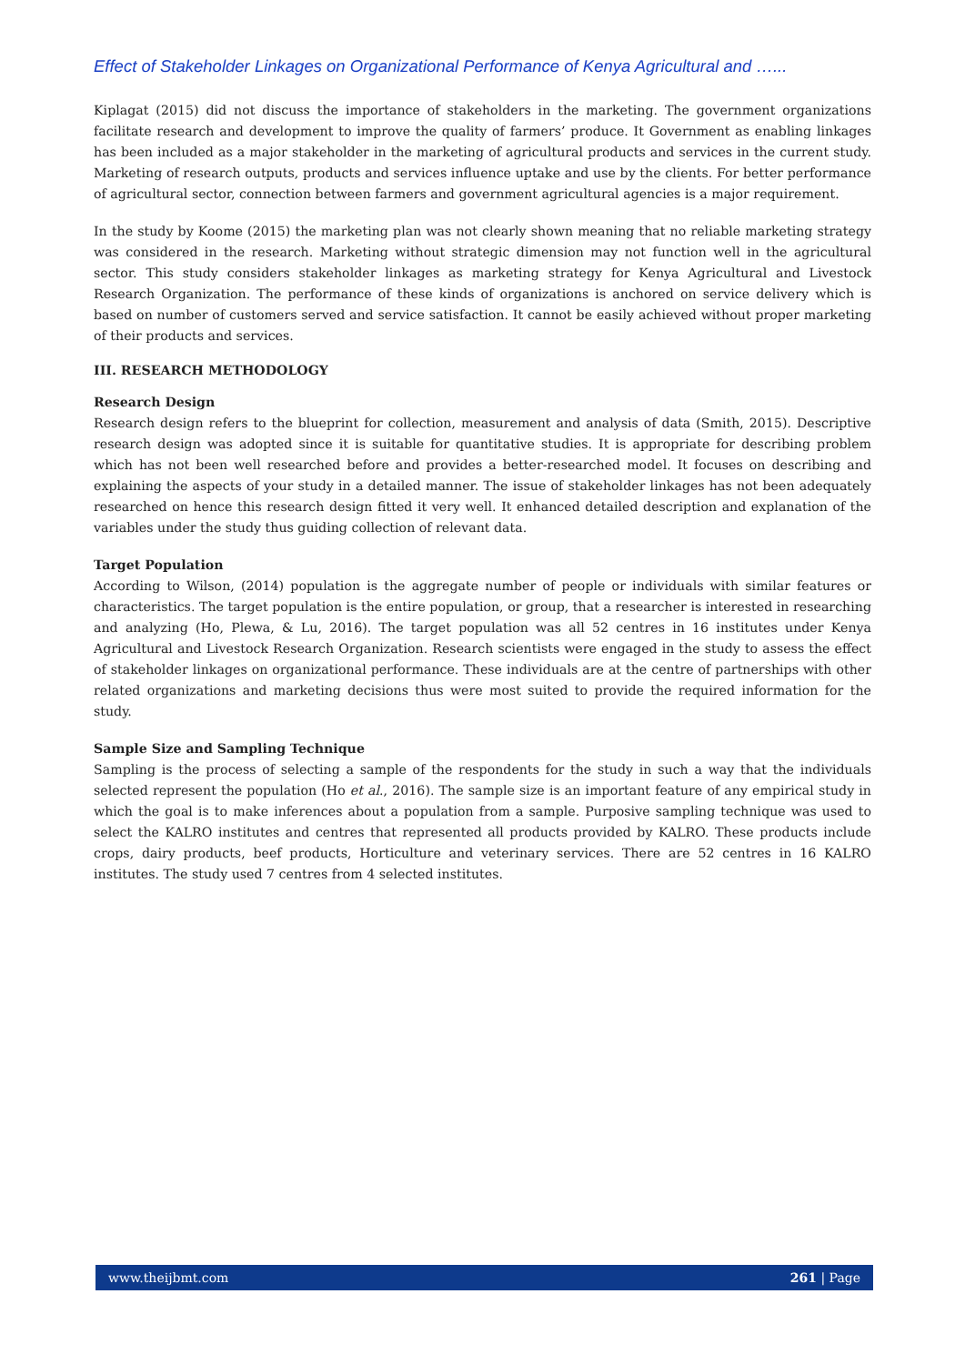Effect of Stakeholder Linkages on Organizational Performance of Kenya Agricultural and …...
Kiplagat (2015) did not discuss the importance of stakeholders in the marketing. The government organizations facilitate research and development to improve the quality of farmers’ produce. It Government as enabling linkages has been included as a major stakeholder in the marketing of agricultural products and services in the current study. Marketing of research outputs, products and services influence uptake and use by the clients. For better performance of agricultural sector, connection between farmers and government agricultural agencies is a major requirement.
In the study by Koome (2015) the marketing plan was not clearly shown meaning that no reliable marketing strategy was considered in the research. Marketing without strategic dimension may not function well in the agricultural sector. This study considers stakeholder linkages as marketing strategy for Kenya Agricultural and Livestock Research Organization. The performance of these kinds of organizations is anchored on service delivery which is based on number of customers served and service satisfaction. It cannot be easily achieved without proper marketing of their products and services.
III. RESEARCH METHODOLOGY
Research Design
Research design refers to the blueprint for collection, measurement and analysis of data (Smith, 2015). Descriptive research design was adopted since it is suitable for quantitative studies. It is appropriate for describing problem which has not been well researched before and provides a better-researched model. It focuses on describing and explaining the aspects of your study in a detailed manner. The issue of stakeholder linkages has not been adequately researched on hence this research design fitted it very well. It enhanced detailed description and explanation of the variables under the study thus guiding collection of relevant data.
Target Population
According to Wilson, (2014) population is the aggregate number of people or individuals with similar features or characteristics. The target population is the entire population, or group, that a researcher is interested in researching and analyzing (Ho, Plewa, & Lu, 2016). The target population was all 52 centres in 16 institutes under Kenya Agricultural and Livestock Research Organization. Research scientists were engaged in the study to assess the effect of stakeholder linkages on organizational performance. These individuals are at the centre of partnerships with other related organizations and marketing decisions thus were most suited to provide the required information for the study.
Sample Size and Sampling Technique
Sampling is the process of selecting a sample of the respondents for the study in such a way that the individuals selected represent the population (Ho et al., 2016). The sample size is an important feature of any empirical study in which the goal is to make inferences about a population from a sample. Purposive sampling technique was used to select the KALRO institutes and centres that represented all products provided by KALRO. These products include crops, dairy products, beef products, Horticulture and veterinary services. There are 52 centres in 16 KALRO institutes. The study used 7 centres from 4 selected institutes.
www.theijbmt.com 261 | Page